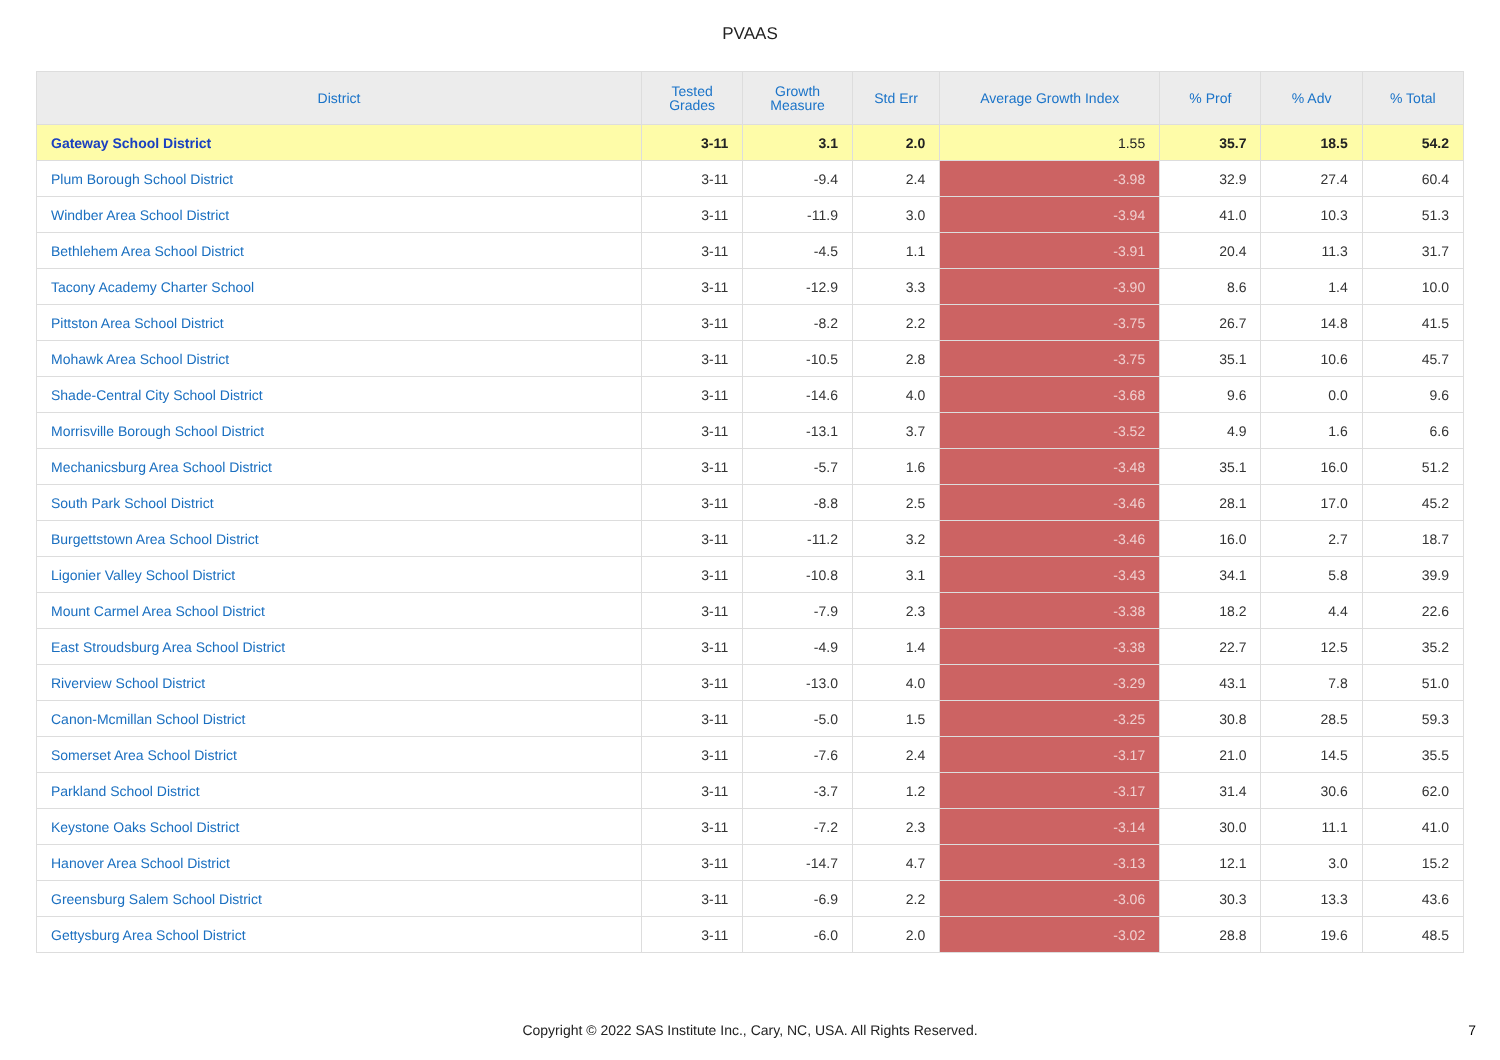PVAAS
| District | Tested Grades | Growth Measure | Std Err | Average Growth Index | % Prof | % Adv | % Total |
| --- | --- | --- | --- | --- | --- | --- | --- |
| Gateway School District | 3-11 | 3.1 | 2.0 | 1.55 | 35.7 | 18.5 | 54.2 |
| Plum Borough School District | 3-11 | -9.4 | 2.4 | -3.98 | 32.9 | 27.4 | 60.4 |
| Windber Area School District | 3-11 | -11.9 | 3.0 | -3.94 | 41.0 | 10.3 | 51.3 |
| Bethlehem Area School District | 3-11 | -4.5 | 1.1 | -3.91 | 20.4 | 11.3 | 31.7 |
| Tacony Academy Charter School | 3-11 | -12.9 | 3.3 | -3.90 | 8.6 | 1.4 | 10.0 |
| Pittston Area School District | 3-11 | -8.2 | 2.2 | -3.75 | 26.7 | 14.8 | 41.5 |
| Mohawk Area School District | 3-11 | -10.5 | 2.8 | -3.75 | 35.1 | 10.6 | 45.7 |
| Shade-Central City School District | 3-11 | -14.6 | 4.0 | -3.68 | 9.6 | 0.0 | 9.6 |
| Morrisville Borough School District | 3-11 | -13.1 | 3.7 | -3.52 | 4.9 | 1.6 | 6.6 |
| Mechanicsburg Area School District | 3-11 | -5.7 | 1.6 | -3.48 | 35.1 | 16.0 | 51.2 |
| South Park School District | 3-11 | -8.8 | 2.5 | -3.46 | 28.1 | 17.0 | 45.2 |
| Burgettstown Area School District | 3-11 | -11.2 | 3.2 | -3.46 | 16.0 | 2.7 | 18.7 |
| Ligonier Valley School District | 3-11 | -10.8 | 3.1 | -3.43 | 34.1 | 5.8 | 39.9 |
| Mount Carmel Area School District | 3-11 | -7.9 | 2.3 | -3.38 | 18.2 | 4.4 | 22.6 |
| East Stroudsburg Area School District | 3-11 | -4.9 | 1.4 | -3.38 | 22.7 | 12.5 | 35.2 |
| Riverview School District | 3-11 | -13.0 | 4.0 | -3.29 | 43.1 | 7.8 | 51.0 |
| Canon-Mcmillan School District | 3-11 | -5.0 | 1.5 | -3.25 | 30.8 | 28.5 | 59.3 |
| Somerset Area School District | 3-11 | -7.6 | 2.4 | -3.17 | 21.0 | 14.5 | 35.5 |
| Parkland School District | 3-11 | -3.7 | 1.2 | -3.17 | 31.4 | 30.6 | 62.0 |
| Keystone Oaks School District | 3-11 | -7.2 | 2.3 | -3.14 | 30.0 | 11.1 | 41.0 |
| Hanover Area School District | 3-11 | -14.7 | 4.7 | -3.13 | 12.1 | 3.0 | 15.2 |
| Greensburg Salem School District | 3-11 | -6.9 | 2.2 | -3.06 | 30.3 | 13.3 | 43.6 |
| Gettysburg Area School District | 3-11 | -6.0 | 2.0 | -3.02 | 28.8 | 19.6 | 48.5 |
Copyright © 2022 SAS Institute Inc., Cary, NC, USA. All Rights Reserved. 7